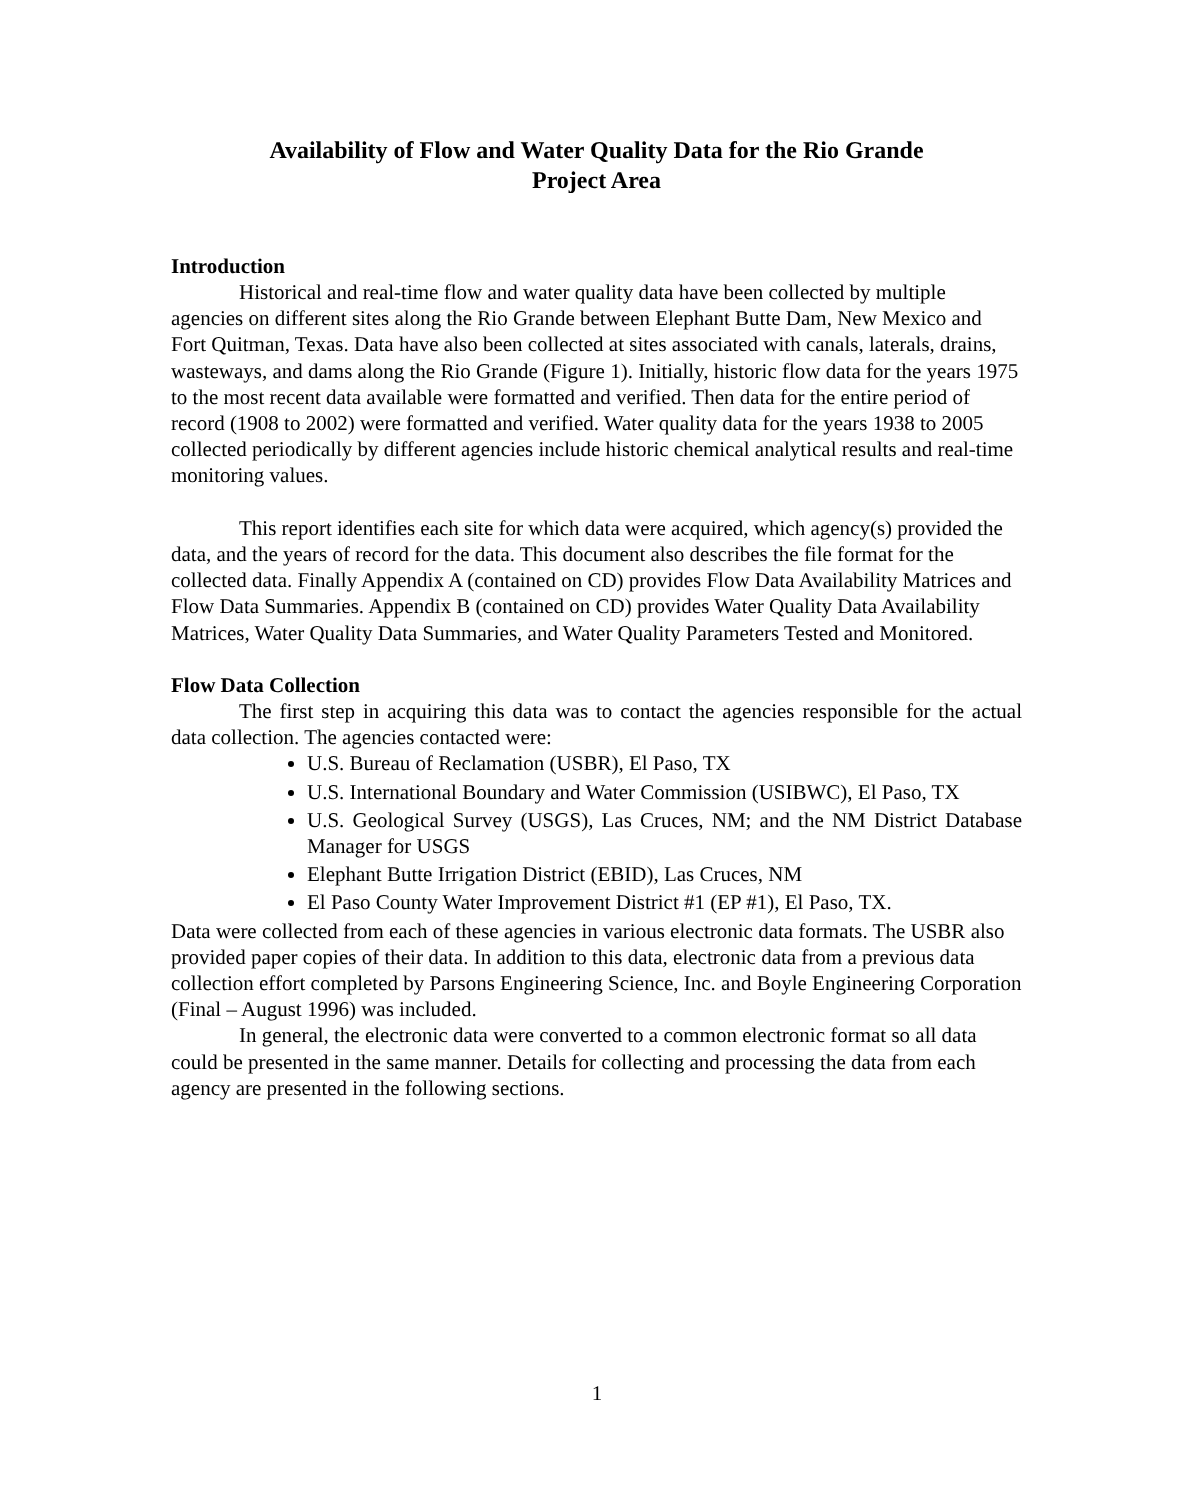Availability of Flow and Water Quality Data for the Rio Grande
Project Area
Introduction
Historical and real-time flow and water quality data have been collected by multiple agencies on different sites along the Rio Grande between Elephant Butte Dam, New Mexico and Fort Quitman, Texas. Data have also been collected at sites associated with canals, laterals, drains, wasteways, and dams along the Rio Grande (Figure 1). Initially, historic flow data for the years 1975 to the most recent data available were formatted and verified. Then data for the entire period of record (1908 to 2002) were formatted and verified. Water quality data for the years 1938 to 2005 collected periodically by different agencies include historic chemical analytical results and real-time monitoring values.
This report identifies each site for which data were acquired, which agency(s) provided the data, and the years of record for the data. This document also describes the file format for the collected data. Finally Appendix A (contained on CD) provides Flow Data Availability Matrices and Flow Data Summaries. Appendix B (contained on CD) provides Water Quality Data Availability Matrices, Water Quality Data Summaries, and Water Quality Parameters Tested and Monitored.
Flow Data Collection
The first step in acquiring this data was to contact the agencies responsible for the actual data collection. The agencies contacted were:
U.S. Bureau of Reclamation (USBR), El Paso, TX
U.S. International Boundary and Water Commission (USIBWC), El Paso, TX
U.S. Geological Survey (USGS), Las Cruces, NM; and the NM District Database Manager for USGS
Elephant Butte Irrigation District (EBID), Las Cruces, NM
El Paso County Water Improvement District #1 (EP #1), El Paso, TX.
Data were collected from each of these agencies in various electronic data formats. The USBR also provided paper copies of their data. In addition to this data, electronic data from a previous data collection effort completed by Parsons Engineering Science, Inc. and Boyle Engineering Corporation (Final – August 1996) was included.
In general, the electronic data were converted to a common electronic format so all data could be presented in the same manner. Details for collecting and processing the data from each agency are presented in the following sections.
1